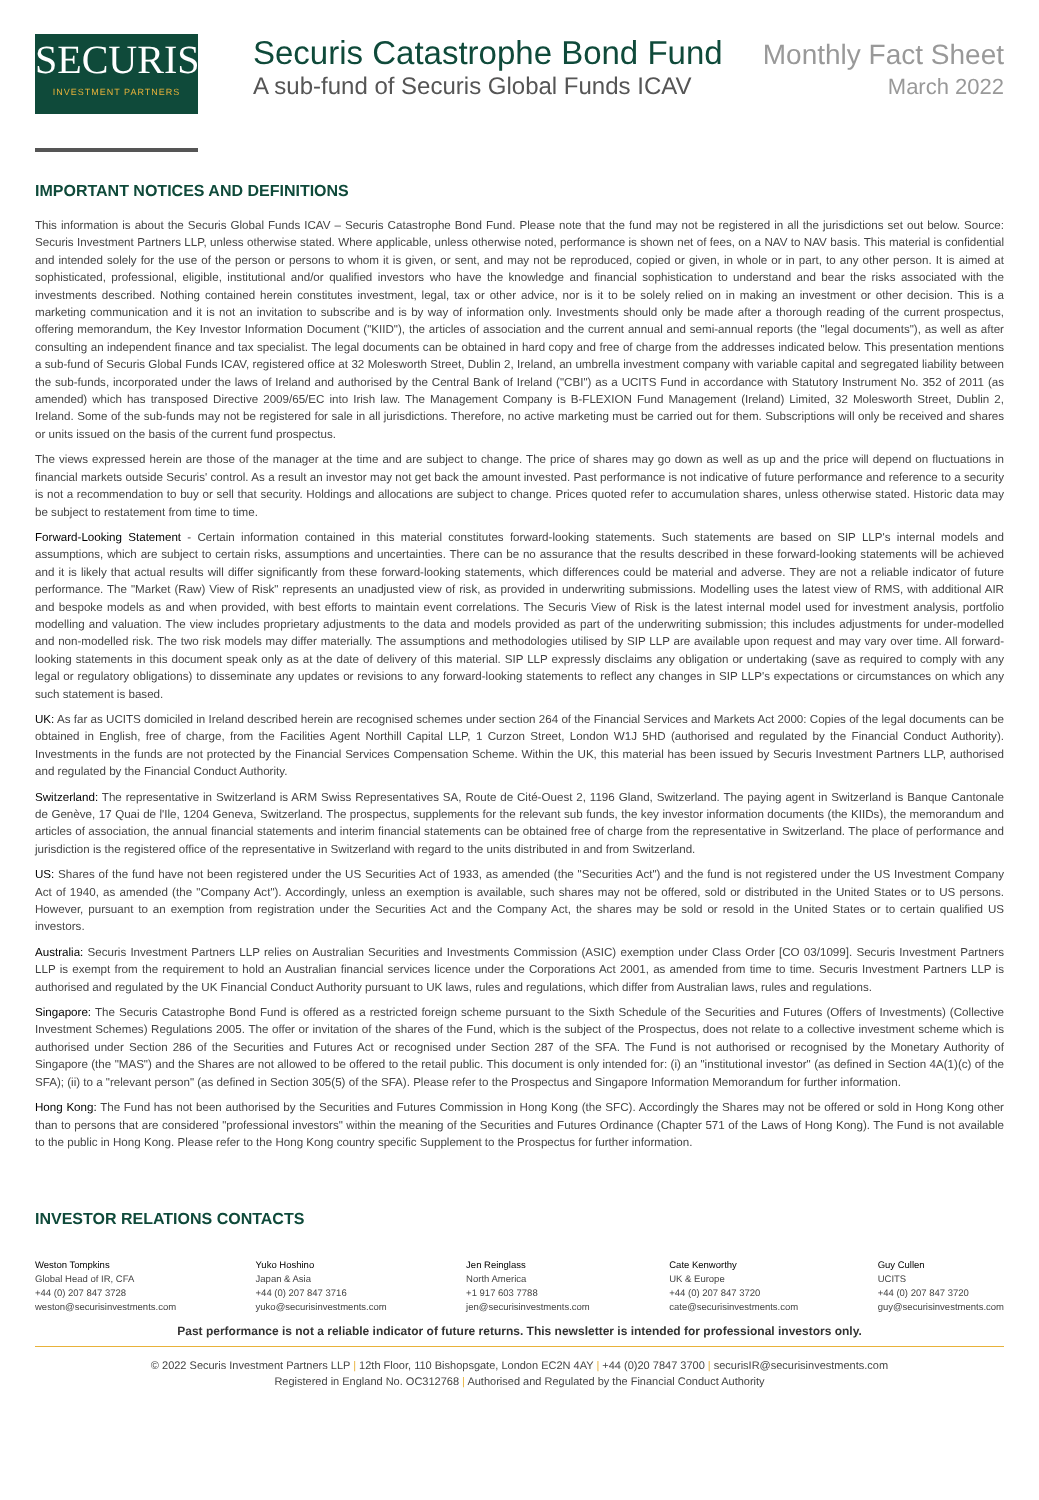SECURIS
INVESTMENT PARTNERS
Securis Catastrophe Bond Fund Monthly Fact Sheet
A sub-fund of Securis Global Funds ICAV March 2022
IMPORTANT NOTICES AND DEFINITIONS
This information is about the Securis Global Funds ICAV – Securis Catastrophe Bond Fund. Please note that the fund may not be registered in all the jurisdictions set out below. Source: Securis Investment Partners LLP, unless otherwise stated. Where applicable, unless otherwise noted, performance is shown net of fees, on a NAV to NAV basis. This material is confidential and intended solely for the use of the person or persons to whom it is given, or sent, and may not be reproduced, copied or given, in whole or in part, to any other person. It is aimed at sophisticated, professional, eligible, institutional and/or qualified investors who have the knowledge and financial sophistication to understand and bear the risks associated with the investments described. Nothing contained herein constitutes investment, legal, tax or other advice, nor is it to be solely relied on in making an investment or other decision. This is a marketing communication and it is not an invitation to subscribe and is by way of information only. Investments should only be made after a thorough reading of the current prospectus, offering memorandum, the Key Investor Information Document ("KIID"), the articles of association and the current annual and semi-annual reports (the "legal documents"), as well as after consulting an independent finance and tax specialist. The legal documents can be obtained in hard copy and free of charge from the addresses indicated below. This presentation mentions a sub-fund of Securis Global Funds ICAV, registered office at 32 Molesworth Street, Dublin 2, Ireland, an umbrella investment company with variable capital and segregated liability between the sub-funds, incorporated under the laws of Ireland and authorised by the Central Bank of Ireland ("CBI") as a UCITS Fund in accordance with Statutory Instrument No. 352 of 2011 (as amended) which has transposed Directive 2009/65/EC into Irish law. The Management Company is B-FLEXION Fund Management (Ireland) Limited, 32 Molesworth Street, Dublin 2, Ireland. Some of the sub-funds may not be registered for sale in all jurisdictions. Therefore, no active marketing must be carried out for them. Subscriptions will only be received and shares or units issued on the basis of the current fund prospectus.
The views expressed herein are those of the manager at the time and are subject to change. The price of shares may go down as well as up and the price will depend on fluctuations in financial markets outside Securis' control. As a result an investor may not get back the amount invested. Past performance is not indicative of future performance and reference to a security is not a recommendation to buy or sell that security. Holdings and allocations are subject to change. Prices quoted refer to accumulation shares, unless otherwise stated. Historic data may be subject to restatement from time to time.
Forward-Looking Statement - Certain information contained in this material constitutes forward-looking statements. Such statements are based on SIP LLP's internal models and assumptions, which are subject to certain risks, assumptions and uncertainties. There can be no assurance that the results described in these forward-looking statements will be achieved and it is likely that actual results will differ significantly from these forward-looking statements, which differences could be material and adverse. They are not a reliable indicator of future performance. The "Market (Raw) View of Risk" represents an unadjusted view of risk, as provided in underwriting submissions. Modelling uses the latest view of RMS, with additional AIR and bespoke models as and when provided, with best efforts to maintain event correlations. The Securis View of Risk is the latest internal model used for investment analysis, portfolio modelling and valuation. The view includes proprietary adjustments to the data and models provided as part of the underwriting submission; this includes adjustments for under-modelled and non-modelled risk. The two risk models may differ materially. The assumptions and methodologies utilised by SIP LLP are available upon request and may vary over time. All forward-looking statements in this document speak only as at the date of delivery of this material. SIP LLP expressly disclaims any obligation or undertaking (save as required to comply with any legal or regulatory obligations) to disseminate any updates or revisions to any forward-looking statements to reflect any changes in SIP LLP's expectations or circumstances on which any such statement is based.
UK: As far as UCITS domiciled in Ireland described herein are recognised schemes under section 264 of the Financial Services and Markets Act 2000: Copies of the legal documents can be obtained in English, free of charge, from the Facilities Agent Northill Capital LLP, 1 Curzon Street, London W1J 5HD (authorised and regulated by the Financial Conduct Authority). Investments in the funds are not protected by the Financial Services Compensation Scheme. Within the UK, this material has been issued by Securis Investment Partners LLP, authorised and regulated by the Financial Conduct Authority.
Switzerland: The representative in Switzerland is ARM Swiss Representatives SA, Route de Cité-Ouest 2, 1196 Gland, Switzerland. The paying agent in Switzerland is Banque Cantonale de Genève, 17 Quai de l'Ile, 1204 Geneva, Switzerland. The prospectus, supplements for the relevant sub funds, the key investor information documents (the KIIDs), the memorandum and articles of association, the annual financial statements and interim financial statements can be obtained free of charge from the representative in Switzerland. The place of performance and jurisdiction is the registered office of the representative in Switzerland with regard to the units distributed in and from Switzerland.
US: Shares of the fund have not been registered under the US Securities Act of 1933, as amended (the "Securities Act") and the fund is not registered under the US Investment Company Act of 1940, as amended (the "Company Act"). Accordingly, unless an exemption is available, such shares may not be offered, sold or distributed in the United States or to US persons. However, pursuant to an exemption from registration under the Securities Act and the Company Act, the shares may be sold or resold in the United States or to certain qualified US investors.
Australia: Securis Investment Partners LLP relies on Australian Securities and Investments Commission (ASIC) exemption under Class Order [CO 03/1099]. Securis Investment Partners LLP is exempt from the requirement to hold an Australian financial services licence under the Corporations Act 2001, as amended from time to time. Securis Investment Partners LLP is authorised and regulated by the UK Financial Conduct Authority pursuant to UK laws, rules and regulations, which differ from Australian laws, rules and regulations.
Singapore: The Securis Catastrophe Bond Fund is offered as a restricted foreign scheme pursuant to the Sixth Schedule of the Securities and Futures (Offers of Investments) (Collective Investment Schemes) Regulations 2005. The offer or invitation of the shares of the Fund, which is the subject of the Prospectus, does not relate to a collective investment scheme which is authorised under Section 286 of the Securities and Futures Act or recognised under Section 287 of the SFA. The Fund is not authorised or recognised by the Monetary Authority of Singapore (the "MAS") and the Shares are not allowed to be offered to the retail public. This document is only intended for: (i) an "institutional investor" (as defined in Section 4A(1)(c) of the SFA); (ii) to a "relevant person" (as defined in Section 305(5) of the SFA). Please refer to the Prospectus and Singapore Information Memorandum for further information.
Hong Kong: The Fund has not been authorised by the Securities and Futures Commission in Hong Kong (the SFC). Accordingly the Shares may not be offered or sold in Hong Kong other than to persons that are considered "professional investors" within the meaning of the Securities and Futures Ordinance (Chapter 571 of the Laws of Hong Kong). The Fund is not available to the public in Hong Kong. Please refer to the Hong Kong country specific Supplement to the Prospectus for further information.
INVESTOR RELATIONS CONTACTS
Weston Tompkins
Global Head of IR, CFA
+44 (0) 207 847 3728
weston@securisinvestments.com
Yuko Hoshino
Japan & Asia
+44 (0) 207 847 3716
yuko@securisinvestments.com
Jen Reinglass
North America
+1 917 603 7788
jen@securisinvestments.com
Cate Kenworthy
UK & Europe
+44 (0) 207 847 3720
cate@securisinvestments.com
Guy Cullen
UCITS
+44 (0) 207 847 3720
guy@securisinvestments.com
Past performance is not a reliable indicator of future returns. This newsletter is intended for professional investors only.
© 2022 Securis Investment Partners LLP | 12th Floor, 110 Bishopsgate, London EC2N 4AY | +44 (0)20 7847 3700 | securisIR@securisinvestments.com
Registered in England No. OC312768 | Authorised and Regulated by the Financial Conduct Authority